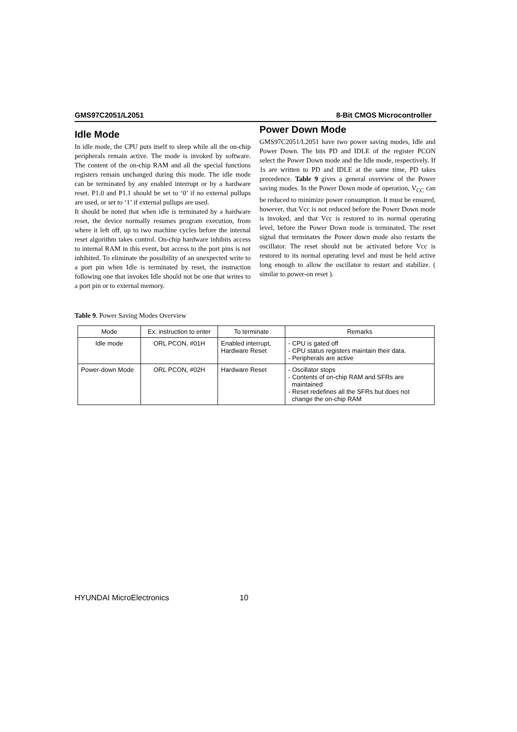GMS97C2051/L2051 8-Bit CMOS Microcontroller
Idle Mode
In idle mode, the CPU puts itself to sleep while all the on-chip peripherals remain active. The mode is invoked by software. The content of the on-chip RAM and all the special functions registers remain unchanged during this mode. The idle mode can be terminated by any enabled interrupt or by a hardware reset. P1.0 and P1.1 should be set to ‘0’ if no external pullups are used, or set to ‘1’ if external pullups are used.
It should be noted that when idle is terminated by a hardware reset, the device normally resumes program execution, from where it left off, up to two machine cycles before the internal reset algorithm takes control. On-chip hardware inhibits access to internal RAM in this event, but access to the port pins is not inhibited. To eliminate the possibility of an unexpected write to a port pin when Idle is terminated by reset, the instruction following one that invokes Idle should not be one that writes to a port pin or to external memory.
Power Down Mode
GMS97C2051/L2051 have two power saving modes, Idle and Power Down. The bits PD and IDLE of the register PCON select the Power Down mode and the Idle mode, respectively. If 1s are written to PD and IDLE at the same time, PD takes precedence. Table 9 gives a general overview of the Power saving modes. In the Power Down mode of operation, V<sub>CC</sub> can be reduced to minimize power consumption. It must be ensured, however, that Vcc is not reduced before the Power Down mode is invoked, and that Vcc is restored to its normal operating level, before the Power Down mode is terminated. The reset signal that terminates the Power down mode also restarts the oscillator. The reset should not be activated before Vcc is restored to its normal operating level and must be held active long enough to allow the oscillator to restart and stabilize. ( similar to power-on reset ).
Table 9. Power Saving Modes Overview
| Mode | Ex. instruction to enter | To terminate | Remarks |
| --- | --- | --- | --- |
| Idle mode | ORL PCON, #01H | Enabled interrupt, Hardware Reset | - CPU is gated off - CPU status registers maintain their data. - Peripherals are active |
| Power-down Mode | ORL PCON, #02H | Hardware Reset | - Oscillator stops - Contents of on-chip RAM and SFRs are maintained - Reset redefines all the SFRs but does not change the on-chip RAM |
HYUNDAI MicroElectronics 10